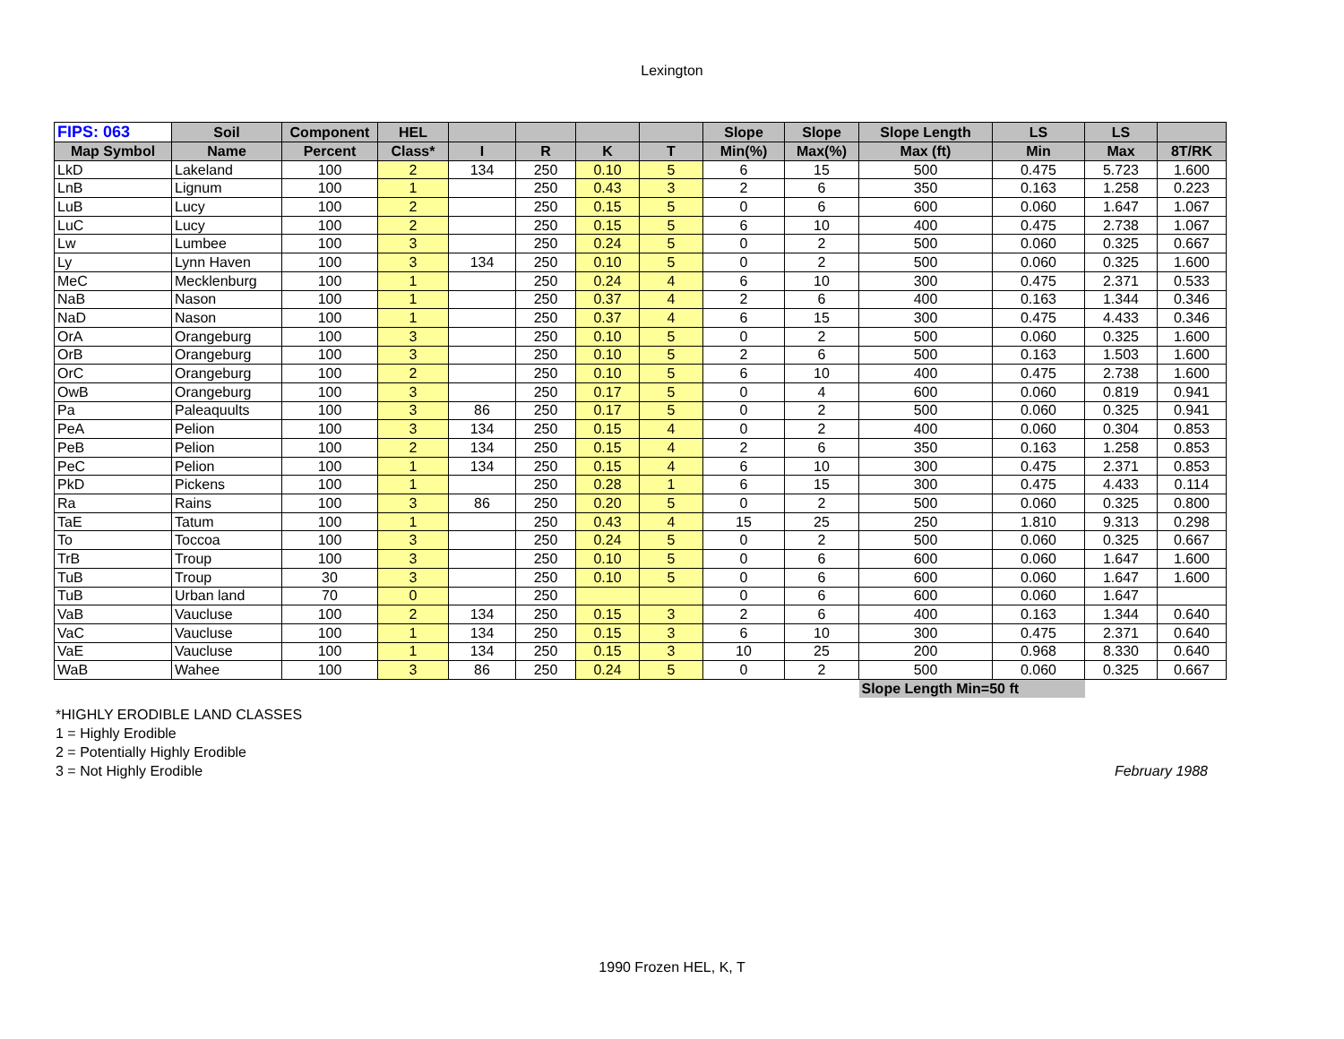Lexington
| FIPS: 063 | Soil | Component | HEL | | | | | Slope | Slope | Slope Length | LS | LS | |
| --- | --- | --- | --- | --- | --- | --- | --- | --- | --- | --- | --- | --- | --- |
| Map Symbol | Name | Percent | Class* | I | R | K | T | Min(%) | Max(%) | Max (ft) | Min | Max | 8T/RK |
| LkD | Lakeland | 100 | 2 | 134 | 250 | 0.10 | 5 | 6 | 15 | 500 | 0.475 | 5.723 | 1.600 |
| LnB | Lignum | 100 | 1 | | 250 | 0.43 | 3 | 2 | 6 | 350 | 0.163 | 1.258 | 0.223 |
| LuB | Lucy | 100 | 2 | | 250 | 0.15 | 5 | 0 | 6 | 600 | 0.060 | 1.647 | 1.067 |
| LuC | Lucy | 100 | 2 | | 250 | 0.15 | 5 | 6 | 10 | 400 | 0.475 | 2.738 | 1.067 |
| Lw | Lumbee | 100 | 3 | | 250 | 0.24 | 5 | 0 | 2 | 500 | 0.060 | 0.325 | 0.667 |
| Ly | Lynn Haven | 100 | 3 | 134 | 250 | 0.10 | 5 | 0 | 2 | 500 | 0.060 | 0.325 | 1.600 |
| MeC | Mecklenburg | 100 | 1 | | 250 | 0.24 | 4 | 6 | 10 | 300 | 0.475 | 2.371 | 0.533 |
| NaB | Nason | 100 | 1 | | 250 | 0.37 | 4 | 2 | 6 | 400 | 0.163 | 1.344 | 0.346 |
| NaD | Nason | 100 | 1 | | 250 | 0.37 | 4 | 6 | 15 | 300 | 0.475 | 4.433 | 0.346 |
| OrA | Orangeburg | 100 | 3 | | 250 | 0.10 | 5 | 0 | 2 | 500 | 0.060 | 0.325 | 1.600 |
| OrB | Orangeburg | 100 | 3 | | 250 | 0.10 | 5 | 2 | 6 | 500 | 0.163 | 1.503 | 1.600 |
| OrC | Orangeburg | 100 | 2 | | 250 | 0.10 | 5 | 6 | 10 | 400 | 0.475 | 2.738 | 1.600 |
| OwB | Orangeburg | 100 | 3 | | 250 | 0.17 | 5 | 0 | 4 | 600 | 0.060 | 0.819 | 0.941 |
| Pa | Paleaquults | 100 | 3 | 86 | 250 | 0.17 | 5 | 0 | 2 | 500 | 0.060 | 0.325 | 0.941 |
| PeA | Pelion | 100 | 3 | 134 | 250 | 0.15 | 4 | 0 | 2 | 400 | 0.060 | 0.304 | 0.853 |
| PeB | Pelion | 100 | 2 | 134 | 250 | 0.15 | 4 | 2 | 6 | 350 | 0.163 | 1.258 | 0.853 |
| PeC | Pelion | 100 | 1 | 134 | 250 | 0.15 | 4 | 6 | 10 | 300 | 0.475 | 2.371 | 0.853 |
| PkD | Pickens | 100 | 1 | | 250 | 0.28 | 1 | 6 | 15 | 300 | 0.475 | 4.433 | 0.114 |
| Ra | Rains | 100 | 3 | 86 | 250 | 0.20 | 5 | 0 | 2 | 500 | 0.060 | 0.325 | 0.800 |
| TaE | Tatum | 100 | 1 | | 250 | 0.43 | 4 | 15 | 25 | 250 | 1.810 | 9.313 | 0.298 |
| To | Toccoa | 100 | 3 | | 250 | 0.24 | 5 | 0 | 2 | 500 | 0.060 | 0.325 | 0.667 |
| TrB | Troup | 100 | 3 | | 250 | 0.10 | 5 | 0 | 6 | 600 | 0.060 | 1.647 | 1.600 |
| TuB | Troup | 30 | 3 | | 250 | 0.10 | 5 | 0 | 6 | 600 | 0.060 | 1.647 | 1.600 |
| TuB | Urban land | 70 | 0 | | 250 | | | 0 | 6 | 600 | 0.060 | 1.647 | |
| VaB | Vaucluse | 100 | 2 | 134 | 250 | 0.15 | 3 | 2 | 6 | 400 | 0.163 | 1.344 | 0.640 |
| VaC | Vaucluse | 100 | 1 | 134 | 250 | 0.15 | 3 | 6 | 10 | 300 | 0.475 | 2.371 | 0.640 |
| VaE | Vaucluse | 100 | 1 | 134 | 250 | 0.15 | 3 | 10 | 25 | 200 | 0.968 | 8.330 | 0.640 |
| WaB | Wahee | 100 | 3 | 86 | 250 | 0.24 | 5 | 0 | 2 | 500 | 0.060 | 0.325 | 0.667 |
| | | | | | | | | | | Slope Length Min=50 ft | | | |
*HIGHLY ERODIBLE LAND CLASSES
1 = Highly Erodible
2 = Potentially Highly Erodible
3 = Not Highly Erodible February 1988
1990 Frozen HEL, K, T